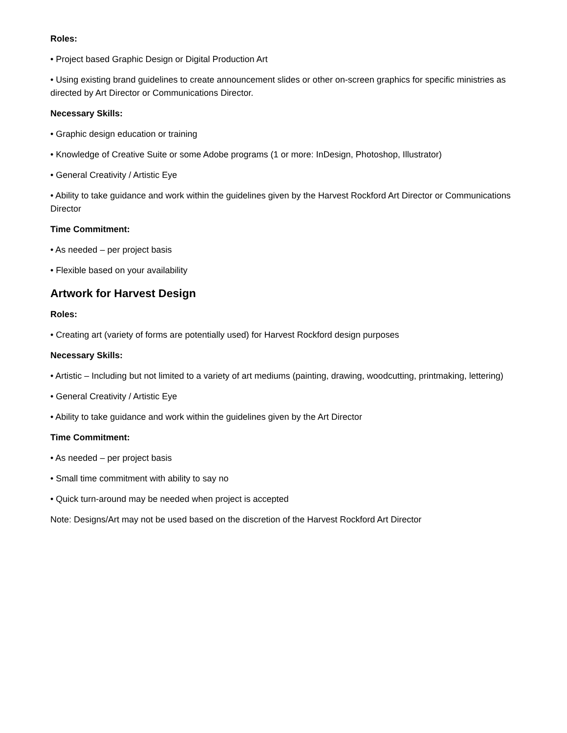Roles:
• Project based Graphic Design or Digital Production Art
• Using existing brand guidelines to create announcement slides or other on-screen graphics for specific ministries as directed by Art Director or Communications Director.
Necessary Skills:
• Graphic design education or training
• Knowledge of Creative Suite or some Adobe programs (1 or more: InDesign, Photoshop, Illustrator)
• General Creativity / Artistic Eye
• Ability to take guidance and work within the guidelines given by the Harvest Rockford Art Director or Communications Director
Time Commitment:
• As needed – per project basis
• Flexible based on your availability
Artwork for Harvest Design
Roles:
• Creating art (variety of forms are potentially used) for Harvest Rockford design purposes
Necessary Skills:
• Artistic – Including but not limited to a variety of art mediums (painting, drawing, woodcutting, printmaking, lettering)
• General Creativity / Artistic Eye
• Ability to take guidance and work within the guidelines given by the Art Director
Time Commitment:
• As needed – per project basis
• Small time commitment with ability to say no
• Quick turn-around may be needed when project is accepted
Note: Designs/Art may not be used based on the discretion of the Harvest Rockford Art Director